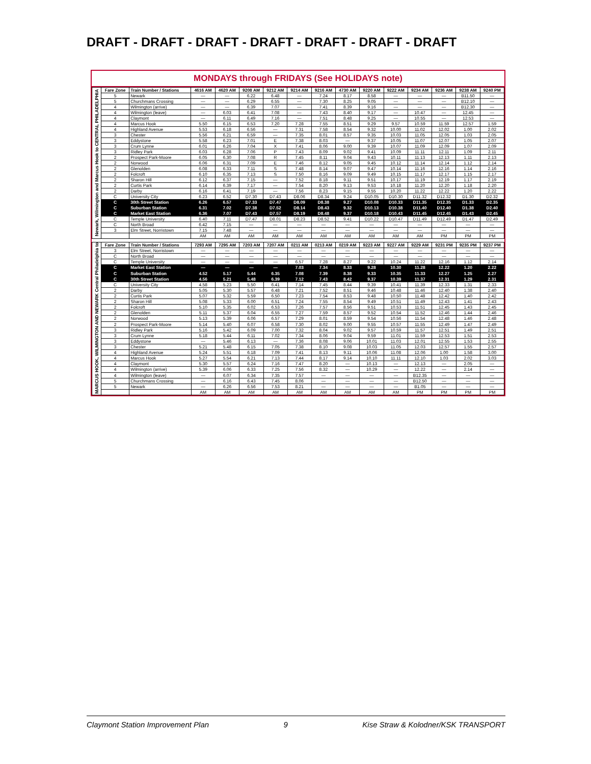DRAFT - DRAFT - DRAFT - DRAFT - DRAFT - DRAFT - DRAFT
MONDAYS through FRIDAYS (See HOLIDAYS note)
| Newark, Wilmington and Marcus Hook to CENTRAL PHILADELPHIA | Fare Zone | Train Number / Stations | 4616 AM | 4620 AM | 9208 AM | 9212 AM | 9214 AM | 9216 AM | 4730 AM | 9220 AM | 9222 AM | 9234 AM | 9236 AM | 9238 AM | 9240 PM |
| | 5 | Newark | — | — | 6.22 | 6.48 | — | 7.24 | 8.17 | 8.58 | — | — | — | B11.50 | — |
| | 5 | Churchmans Crossing | — | — | 6.29 | 6.55 | — | 7.30 | 8.25 | 9.05 | — | — | — | B12.10 | — |
| | 4 | Wilmington (arrive) | — | — | 6.39 | 7.07 | — | 7.41 | 8.39 | 9.16 | — | — | — | B12.30 | — |
| | 4 | Wilmington (leave) | — | 6.03 | 6.41 | 7.08 | — | 7.43 | 8.40 | 9.17 | — | 10.47 | — | 12.45 | — |
| | 4 | Claymont | — | 6.11 | 6.49 | 7.16 | — | 7.51 | 8.48 | 9.25 | — | 10.55 | — | 12.53 | — |
| | 4 | Marcus Hook | 5.50 | 6.15 | 6.53 | 7.20 | 7.28 | 7.55 | 8.51 | 9.29 | 9.57 | 10.59 | 11.59 | 12.57 | 1.59 |
| | 4 | Highland Avenue | 5.53 | 6.18 | 6.56 | — | 7.31 | 7.58 | 8.54 | 9.32 | 10.00 | 11.02 | 12.02 | 1.00 | 2.02 |
| | 3 | Chester | 5.56 | 6.21 | 6.59 | — | 7.35 | 8.01 | 8.57 | 9.35 | 10.03 | 11.05 | 12.05 | 1.03 | 2.05 |
| | 3 | Eddystone | 5.58 | 6.23 | 7.01 | E | 7.38 | 8.03 | — | 9.37 | 10.05 | 11.07 | 12.07 | 1.05 | 2.07 |
| | 3 | Crum Lynne | 6.01 | 6.26 | 7.04 | X | 7.41 | 8.06 | 9.00 | 9.39 | 10.07 | 11.09 | 12.09 | 1.07 | 2.09 |
| | 3 | Ridley Park | 6.03 | 6.28 | 7.06 | P | 7.43 | 8.09 | 9.02 | 9.41 | 10.09 | 11.11 | 12.11 | 1.09 | 2.11 |
| | 2 | Prospect Park-Moore | 6.05 | 6.30 | 7.08 | R | 7.45 | 8.11 | 9.04 | 9.43 | 10.11 | 11.13 | 12.13 | 1.11 | 2.13 |
| | 2 | Norwood | 6.06 | 6.31 | 7.09 | E | 7.46 | 8.12 | 9.05 | 9.45 | 10.12 | 11.14 | 12.14 | 1.12 | 2.14 |
| | 2 | Glenolden | 6.08 | 6.33 | 7.11 | S | 7.48 | 8.14 | 9.07 | 9.47 | 10.14 | 11.16 | 12.16 | 1.14 | 2.16 |
| | 2 | Folcroft | 6.10 | 6.35 | 7.13 | S | 7.50 | 8.16 | 9.09 | 9.49 | 10.15 | 11.17 | 12.17 | 1.15 | 2.17 |
| | 2 | Sharon Hill | 6.12 | 6.37 | 7.15 | — | 7.52 | 8.18 | 9.11 | 9.51 | 10.17 | 11.19 | 12.19 | 1.17 | 2.19 |
| | 2 | Curtis Park | 6.14 | 6.39 | 7.17 | — | 7.54 | 8.20 | 9.13 | 9.53 | 10.18 | 11.20 | 12.20 | 1.18 | 2.20 |
| | 2 | Darby | 6.16 | 6.41 | 7.19 | — | 7.56 | 8.23 | 9.15 | 9.55 | 10.20 | 11.22 | 12.22 | 1.20 | 2.22 |
| | C | University City | 6.23 | 6.52 | D7.30 | D7.43 | D8.06 | D8.34 | 9.24 | D10.05 | D10.30 | D11.32 | D12.32 | D1.30 | D2.32 |
| | C | 30th Street Station | 6.26 | 6.57 | D7.33 | D7.47 | D8.09 | D8.38 | 9.27 | D10.08 | D10.33 | D11.35 | D12.35 | D1.33 | D2.35 |
| | C | Suburban Station | 6.31 | 7.02 | D7.38 | D7.52 | D8.14 | D8.43 | 9.32 | D10.13 | D10.38 | D11.40 | D12.40 | D1.38 | D2.40 |
| | C | Market East Station | 6.36 | 7.07 | D7.43 | D7.57 | D8.19 | D8.48 | 9.37 | D10.18 | D10.43 | D11.45 | D12.45 | D1.43 | D2.45 |
| | C | Temple University | 6.40 | 7.11 | D7.47 | D8.01 | D8.23 | D8.52 | 9.41 | D10.22 | D10.47 | D11.49 | D12.49 | D1.47 | D2.49 |
| | C | North Broad | 6.42 | 7.15 | — | — | — | — | — | — | — | — | — | — | — |
| | 3 | Elm Street, Norristown | 7.15 | 7.48 | — | — | — | — | — | — | — | — | — | — | — |
| | | | AM | AM | AM | AM | AM | AM | AM | AM | AM | AM | PM | PM | PM |
| MARCUS HOOK, WILMINGTON AND NEWARK Central Philadelphia to | Fare Zone | Train Number / Stations | 7293 AM | 7295 AM | 7203 AM | 7207 AM | 0211 AM | 0213 AM | 0219 AM | 9223 AM | 9227 AM | 9229 AM | 9231 PM | 9235 PM | 9237 PM |
| | 3 | Elm Street, Norristown | — | — | — | — | — | — | — | — | — | — | — | — | — |
| | C | North Broad | — | — | — | — | — | — | — | — | — | — | — | — | — |
| | C | Temple University | — | — | — | — | 6.57 | 7.28 | 8.27 | 9.22 | 10.24 | 11.22 | 12.16 | 1.12 | 2.14 |
| | C | Market East Station | — | — | — | — | 7.03 | 7.34 | 8.33 | 9.28 | 10.30 | 11.28 | 12.22 | 1.20 | 2.22 |
| | C | Suburban Station | 4.52 | 5.17 | 5.44 | 6.35 | 7.08 | 7.39 | 8.38 | 9.33 | 10.35 | 11.33 | 12.27 | 1.25 | 2.27 |
| | C | 30th Street Station | 4.56 | 5.21 | 5.48 | 6.39 | 7.12 | 7.43 | 8.42 | 9.37 | 10.39 | 11.37 | 12.31 | 1.29 | 2.31 |
| | C | University City | 4.58 | 5.23 | 5.50 | 6.41 | 7.14 | 7.45 | 8.44 | 9.39 | 10.41 | 11.39 | 12.33 | 1.31 | 2.33 |
| | 2 | Darby | 5.05 | 5.30 | 5.57 | 6.48 | 7.21 | 7.52 | 8.51 | 9.46 | 10.48 | 11.46 | 12.40 | 1.38 | 2.40 |
| | 2 | Curtis Park | 5.07 | 5.32 | 5.59 | 6.50 | 7.23 | 7.54 | 8.53 | 9.48 | 10.50 | 11.48 | 12.42 | 1.40 | 2.42 |
| | 2 | Sharon Hill | 5.08 | 5.33 | 6.00 | 6.51 | 7.24 | 7.55 | 8.54 | 9.49 | 10.51 | 11.49 | 12.43 | 1.41 | 2.43 |
| | 2 | Folcroft | 5.10 | 5.35 | 6.02 | 6.53 | 7.26 | 7.57 | 8.56 | 9.51 | 10.53 | 11.51 | 12.45 | 1.43 | 2.45 |
| | 2 | Glenolden | 5.11 | 5.37 | 6.04 | 6.55 | 7.27 | 7.59 | 8.57 | 9.52 | 10.54 | 11.52 | 12.46 | 1.44 | 2.46 |
| | 2 | Norwood | 5.13 | 5.39 | 6.06 | 6.57 | 7.29 | 8.01 | 8.59 | 9.54 | 10.56 | 11.54 | 12.48 | 1.46 | 2.48 |
| | 2 | Prospect Park-Moore | 5.14 | 5.40 | 6.07 | 6.58 | 7.30 | 8.02 | 9.00 | 9.55 | 10.57 | 11.55 | 12.49 | 1.47 | 2.49 |
| | 3 | Ridley Park | 5.16 | 5.42 | 6.09 | 7.00 | 7.32 | 8.04 | 9.02 | 9.57 | 10.59 | 11.57 | 12.51 | 1.49 | 2.51 |
| | 3 | Crum Lynne | 5.18 | 5.44 | 6.11 | 7.02 | 7.34 | 8.06 | 9.04 | 9.59 | 11.01 | 11.59 | 12.53 | 1.51 | 2.53 |
| | 3 | Eddystone | — | 5.46 | 6.13 | — | 7.36 | 8.08 | 9.06 | 10.01 | 11.03 | 12.01 | 12.55 | 1.53 | 2.55 |
| | 3 | Chester | 5.21 | 5.48 | 6.15 | 7.05 | 7.38 | 8.10 | 9.08 | 10.03 | 11.05 | 12.03 | 12.57 | 1.55 | 2.57 |
| | 4 | Highland Avenue | 5.24 | 5.51 | 6.18 | 7.09 | 7.41 | 8.13 | 9.11 | 10.06 | 11.08 | 12.06 | 1.00 | 1.58 | 3.00 |
| | 4 | Marcus Hook | 5.27 | 5.54 | 6.21 | 7.13 | 7.44 | 8.17 | 9.14 | 10.10 | 11.11 | 12.10 | 1.03 | 2.02 | 3.03 |
| | 4 | Claymont | 5.30 | 5.57 | 6.24 | 7.16 | 7.47 | 8.20 | — | 10.13 | — | 12.13 | — | 2.05 | — |
| | 4 | Wilmington (arrive) | 5.39 | 6.06 | 6.33 | 7.25 | 7.56 | 8.32 | — | 10.29 | — | 12.22 | — | 2.14 | — |
| | 4 | Wilmington (leave) | — | 6.07 | 6.34 | 7.35 | 7.57 | — | — | — | — | B12.35 | — | — | — |
| | 5 | Churchmans Crossing | — | 6.16 | 6.43 | 7.45 | 8.06 | — | — | — | — | B12.50 | — | — | — |
| | 5 | Newark | — | 6.26 | 6.56 | 7.53 | 8.21 | — | — | — | — | B1.05 | — | — | — |
| | | | AM | AM | AM | AM | AM | AM | AM | AM | AM | PM | PM | PM | PM |
Claymont Station Improvement Plan 9 Kise Straw & Kolodner/KSK TRANSPORT